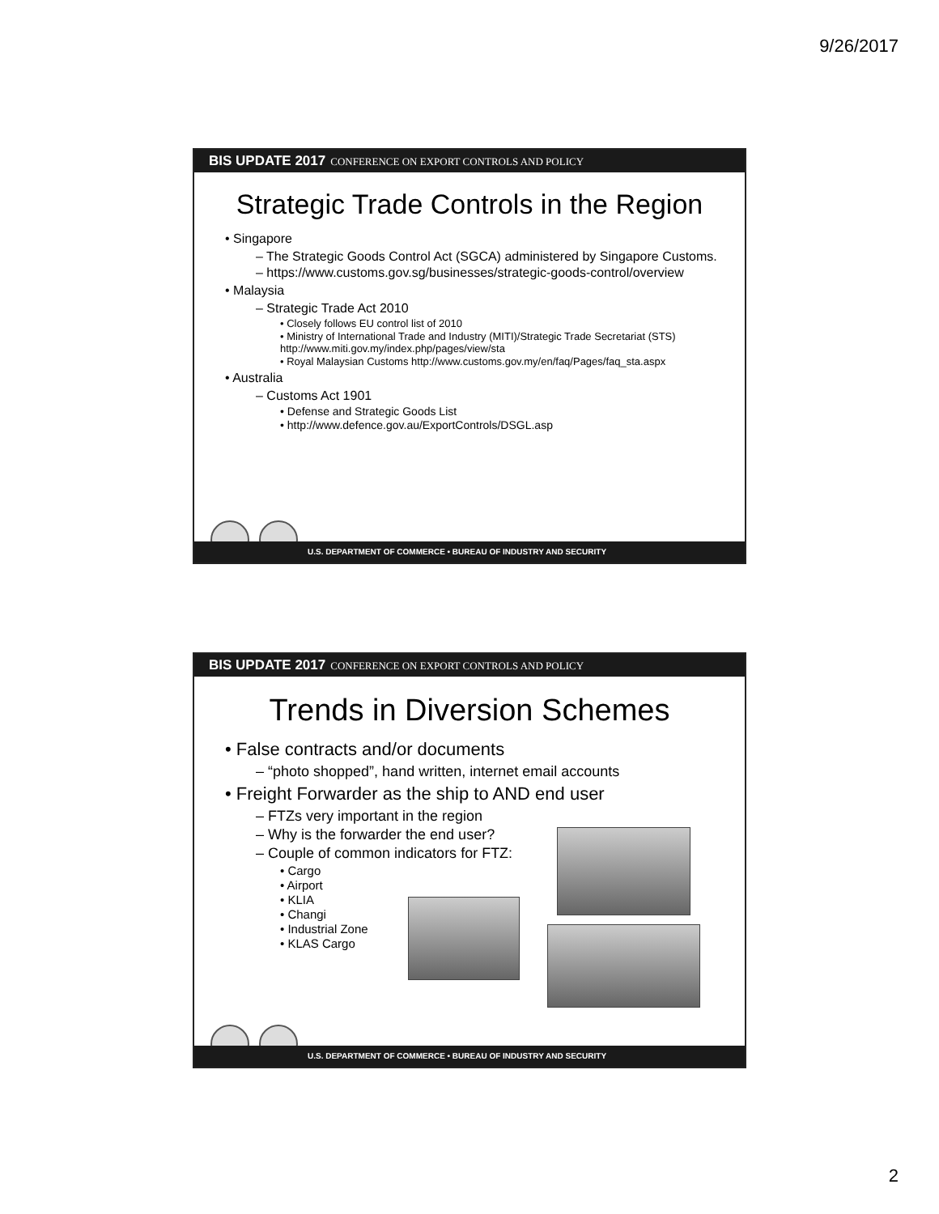9/26/2017
BIS UPDATE 2017 CONFERENCE ON EXPORT CONTROLS AND POLICY
Strategic Trade Controls in the Region
• Singapore
– The Strategic Goods Control Act (SGCA) administered by Singapore Customs.
– https://www.customs.gov.sg/businesses/strategic-goods-control/overview
• Malaysia
– Strategic Trade Act 2010
• Closely follows EU control list of 2010
• Ministry of International Trade and Industry (MITI)/Strategic Trade Secretariat (STS) http://www.miti.gov.my/index.php/pages/view/sta
• Royal Malaysian Customs http://www.customs.gov.my/en/faq/Pages/faq_sta.aspx
• Australia
– Customs Act 1901
• Defense and Strategic Goods List
• http://www.defence.gov.au/ExportControls/DSGL.asp
U.S. DEPARTMENT OF COMMERCE • BUREAU OF INDUSTRY AND SECURITY
BIS UPDATE 2017 CONFERENCE ON EXPORT CONTROLS AND POLICY
Trends in Diversion Schemes
• False contracts and/or documents
– “photo shopped”, hand written, internet email accounts
• Freight Forwarder as the ship to AND end user
– FTZs very important in the region
– Why is the forwarder the end user?
– Couple of common indicators for FTZ:
• Cargo
• Airport
• KLIA
• Changi
• Industrial Zone
• KLAS Cargo
U.S. DEPARTMENT OF COMMERCE • BUREAU OF INDUSTRY AND SECURITY
2